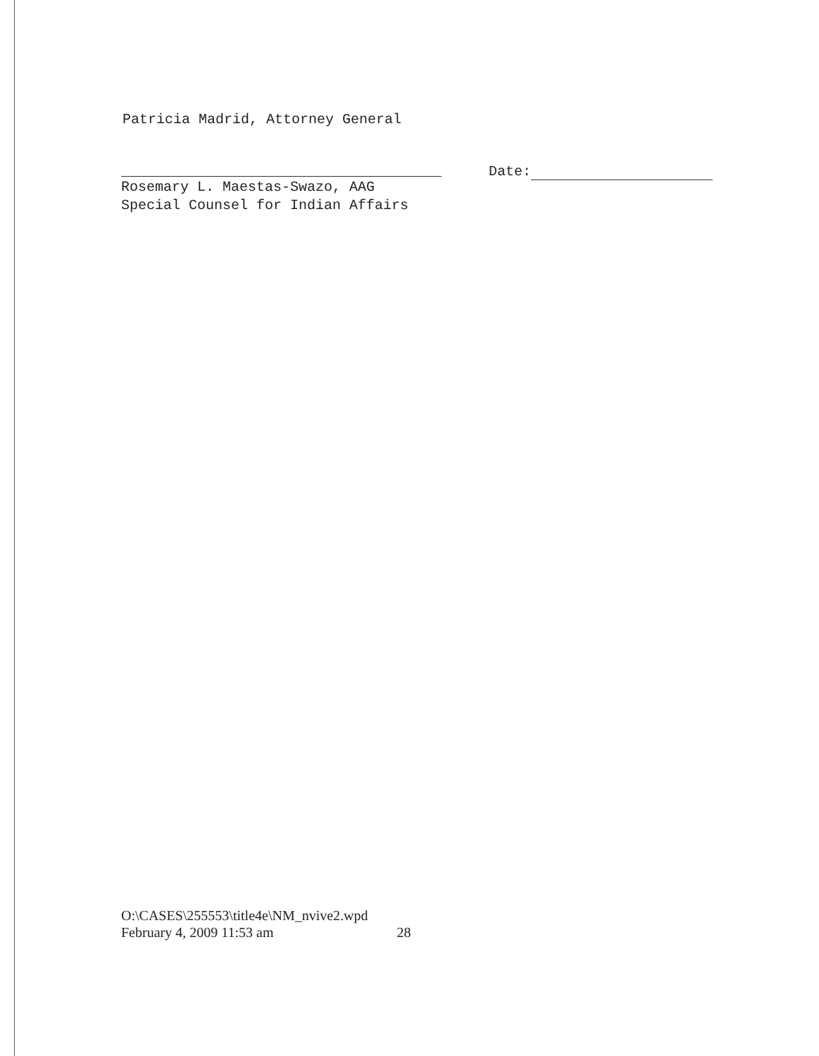Patricia Madrid, Attorney General
Rosemary L. Maestas-Swazo, AAG
Special Counsel for Indian Affairs
Date:
O:\CASES\255553\title4e\NM_nvive2.wpd
February 4, 2009 11:53 am 28